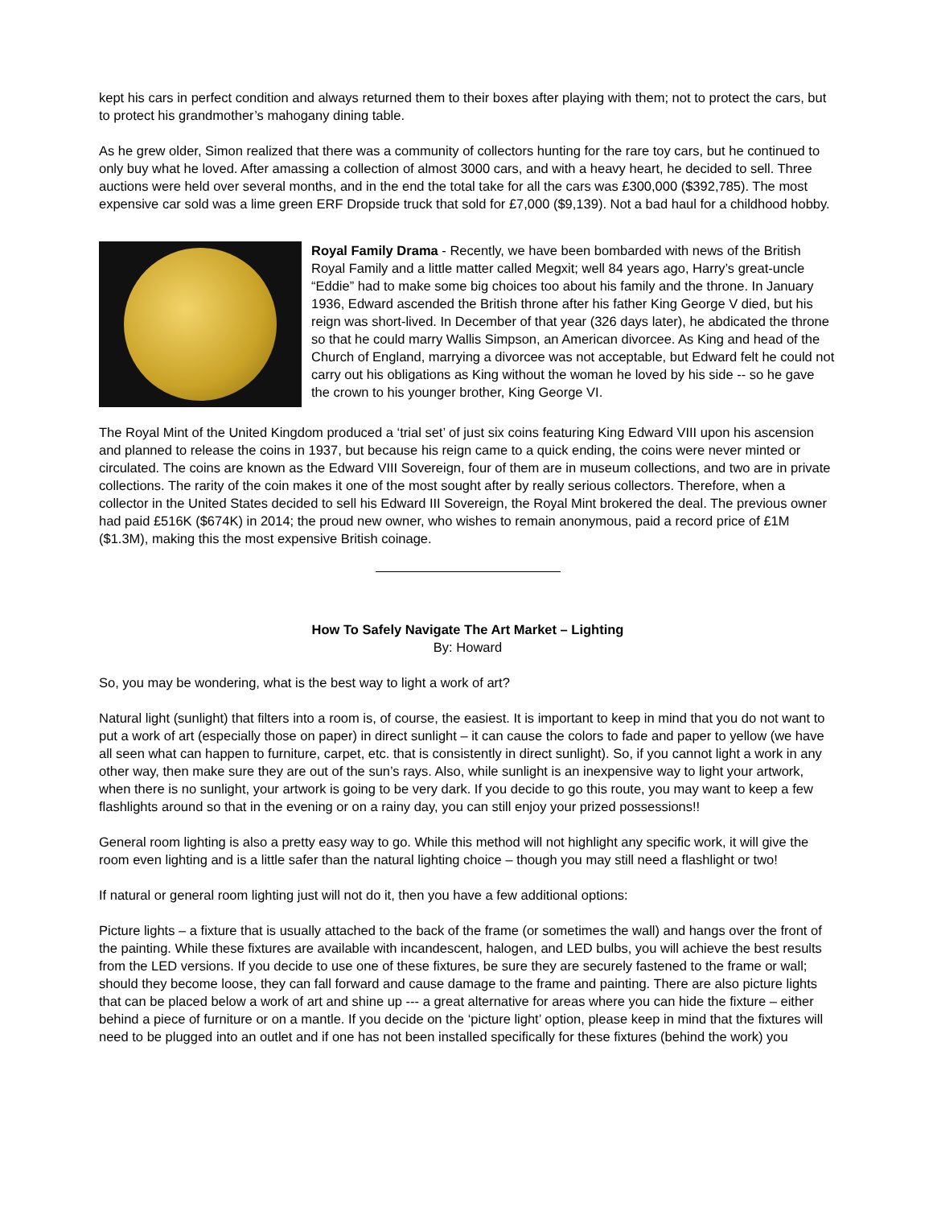kept his cars in perfect condition and always returned them to their boxes after playing with them; not to protect the cars, but to protect his grandmother’s mahogany dining table.
As he grew older, Simon realized that there was a community of collectors hunting for the rare toy cars, but he continued to only buy what he loved. After amassing a collection of almost 3000 cars, and with a heavy heart, he decided to sell. Three auctions were held over several months, and in the end the total take for all the cars was £300,000 ($392,785). The most expensive car sold was a lime green ERF Dropside truck that sold for £7,000 ($9,139). Not a bad haul for a childhood hobby.
Royal Family Drama - Recently, we have been bombarded with news of the British Royal Family and a little matter called Megxit; well 84 years ago, Harry’s great-uncle “Eddie” had to make some big choices too about his family and the throne. In January 1936, Edward ascended the British throne after his father King George V died, but his reign was short-lived. In December of that year (326 days later), he abdicated the throne so that he could marry Wallis Simpson, an American divorcee. As King and head of the Church of England, marrying a divorcee was not acceptable, but Edward felt he could not carry out his obligations as King without the woman he loved by his side -- so he gave the crown to his younger brother, King George VI.
The Royal Mint of the United Kingdom produced a ‘trial set’ of just six coins featuring King Edward VIII upon his ascension and planned to release the coins in 1937, but because his reign came to a quick ending, the coins were never minted or circulated. The coins are known as the Edward VIII Sovereign, four of them are in museum collections, and two are in private collections. The rarity of the coin makes it one of the most sought after by really serious collectors. Therefore, when a collector in the United States decided to sell his Edward III Sovereign, the Royal Mint brokered the deal. The previous owner had paid £516K ($674K) in 2014; the proud new owner, who wishes to remain anonymous, paid a record price of £1M ($1.3M), making this the most expensive British coinage.
How To Safely Navigate The Art Market – Lighting
By: Howard
So, you may be wondering, what is the best way to light a work of art?
Natural light (sunlight) that filters into a room is, of course, the easiest. It is important to keep in mind that you do not want to put a work of art (especially those on paper) in direct sunlight – it can cause the colors to fade and paper to yellow (we have all seen what can happen to furniture, carpet, etc. that is consistently in direct sunlight). So, if you cannot light a work in any other way, then make sure they are out of the sun’s rays. Also, while sunlight is an inexpensive way to light your artwork, when there is no sunlight, your artwork is going to be very dark. If you decide to go this route, you may want to keep a few flashlights around so that in the evening or on a rainy day, you can still enjoy your prized possessions!!
General room lighting is also a pretty easy way to go. While this method will not highlight any specific work, it will give the room even lighting and is a little safer than the natural lighting choice – though you may still need a flashlight or two!
If natural or general room lighting just will not do it, then you have a few additional options:
Picture lights – a fixture that is usually attached to the back of the frame (or sometimes the wall) and hangs over the front of the painting. While these fixtures are available with incandescent, halogen, and LED bulbs, you will achieve the best results from the LED versions. If you decide to use one of these fixtures, be sure they are securely fastened to the frame or wall; should they become loose, they can fall forward and cause damage to the frame and painting. There are also picture lights that can be placed below a work of art and shine up --- a great alternative for areas where you can hide the fixture – either behind a piece of furniture or on a mantle. If you decide on the ‘picture light’ option, please keep in mind that the fixtures will need to be plugged into an outlet and if one has not been installed specifically for these fixtures (behind the work) you